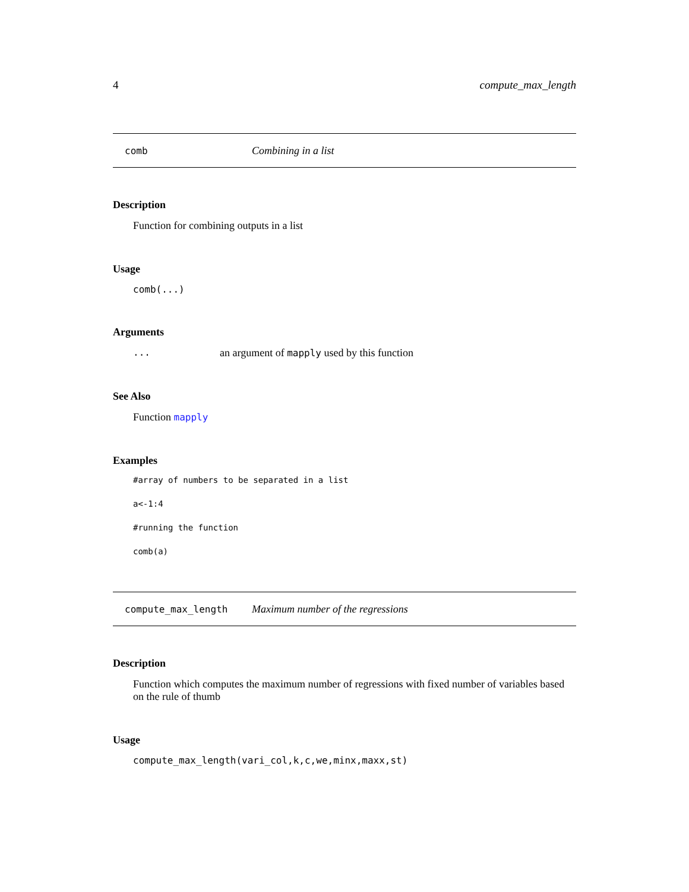4 compute_max_length
comb Combining in a list
Description
Function for combining outputs in a list
Usage
comb(...)
Arguments
... an argument of mapply used by this function
See Also
Function mapply
Examples
#array of numbers to be separated in a list
a<-1:4
#running the function
comb(a)
compute_max_length Maximum number of the regressions
Description
Function which computes the maximum number of regressions with fixed number of variables based on the rule of thumb
Usage
compute_max_length(vari_col,k,c,we,minx,maxx,st)